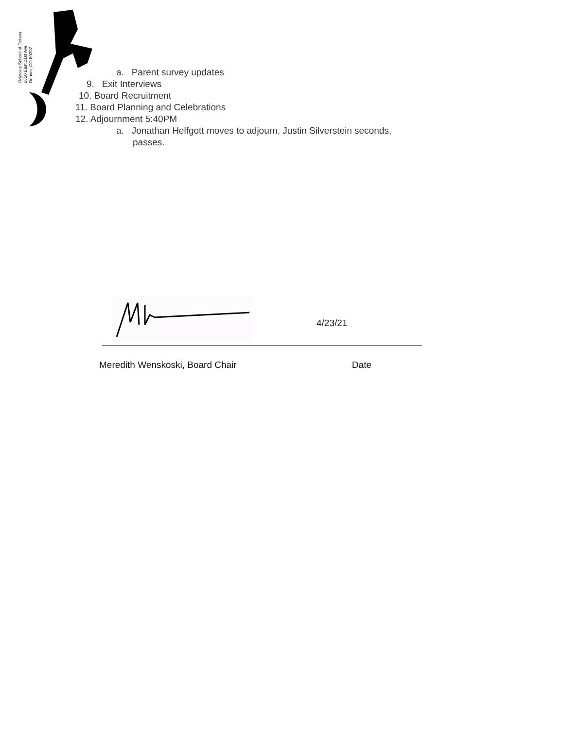Odyssey School of Denver
6550 East 21st Ave
Denver, CO 80207
a. Parent survey updates
9. Exit Interviews
10. Board Recruitment
11. Board Planning and Celebrations
12. Adjournment 5:40PM
a. Jonathan Helfgott moves to adjourn, Justin Silverstein seconds,
passes.
4/23/21
Meredith Wenskoski, Board Chair Date